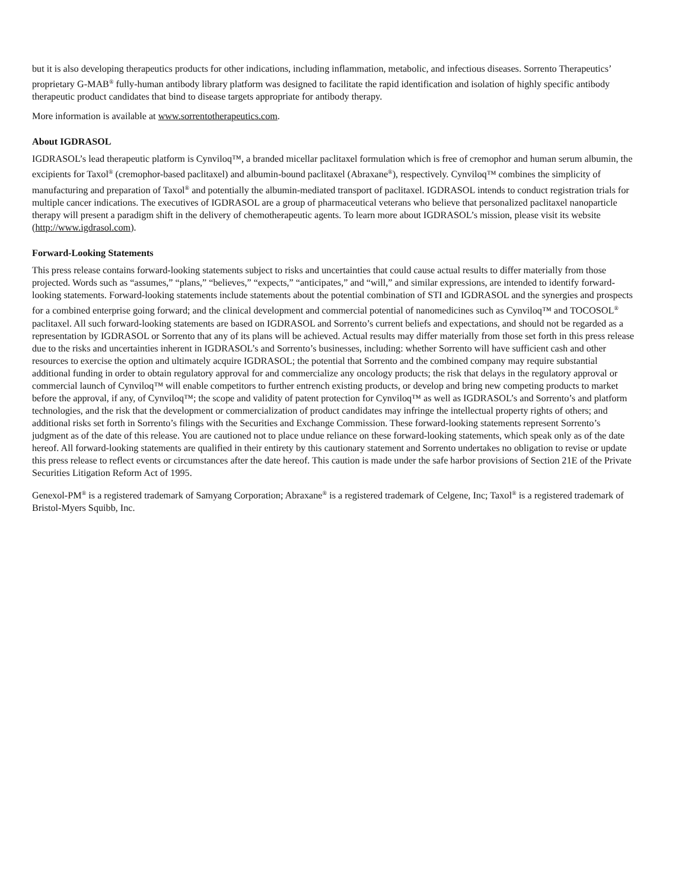but it is also developing therapeutics products for other indications, including inflammation, metabolic, and infectious diseases. Sorrento Therapeutics’ proprietary G-MAB<sup>®</sup> fully-human antibody library platform was designed to facilitate the rapid identification and isolation of highly specific antibody therapeutic product candidates that bind to disease targets appropriate for antibody therapy.
More information is available at www.sorrentotherapeutics.com.
About IGDRASOL
IGDRASOL’s lead therapeutic platform is Cynviloq™, a branded micellar paclitaxel formulation which is free of cremophor and human serum albumin, the excipients for Taxol<sup>®</sup> (cremophor-based paclitaxel) and albumin-bound paclitaxel (Abraxane<sup>®</sup>), respectively. Cynviloq™ combines the simplicity of manufacturing and preparation of Taxol<sup>®</sup> and potentially the albumin-mediated transport of paclitaxel. IGDRASOL intends to conduct registration trials for multiple cancer indications. The executives of IGDRASOL are a group of pharmaceutical veterans who believe that personalized paclitaxel nanoparticle therapy will present a paradigm shift in the delivery of chemotherapeutic agents. To learn more about IGDRASOL’s mission, please visit its website (http://www.igdrasol.com).
Forward-Looking Statements
This press release contains forward-looking statements subject to risks and uncertainties that could cause actual results to differ materially from those projected. Words such as “assumes,” “plans,” “believes,” “expects,” “anticipates,” and “will,” and similar expressions, are intended to identify forward-looking statements. Forward-looking statements include statements about the potential combination of STI and IGDRASOL and the synergies and prospects for a combined enterprise going forward; and the clinical development and commercial potential of nanomedicines such as Cynviloq™ and TOCOSOL<sup>®</sup> paclitaxel. All such forward-looking statements are based on IGDRASOL and Sorrento’s current beliefs and expectations, and should not be regarded as a representation by IGDRASOL or Sorrento that any of its plans will be achieved. Actual results may differ materially from those set forth in this press release due to the risks and uncertainties inherent in IGDRASOL’s and Sorrento’s businesses, including: whether Sorrento will have sufficient cash and other resources to exercise the option and ultimately acquire IGDRASOL; the potential that Sorrento and the combined company may require substantial additional funding in order to obtain regulatory approval for and commercialize any oncology products; the risk that delays in the regulatory approval or commercial launch of Cynviloq™ will enable competitors to further entrench existing products, or develop and bring new competing products to market before the approval, if any, of Cynviloq™; the scope and validity of patent protection for Cynviloq™ as well as IGDRASOL’s and Sorrento’s and platform technologies, and the risk that the development or commercialization of product candidates may infringe the intellectual property rights of others; and additional risks set forth in Sorrento’s filings with the Securities and Exchange Commission. These forward-looking statements represent Sorrento’s judgment as of the date of this release. You are cautioned not to place undue reliance on these forward-looking statements, which speak only as of the date hereof. All forward-looking statements are qualified in their entirety by this cautionary statement and Sorrento undertakes no obligation to revise or update this press release to reflect events or circumstances after the date hereof. This caution is made under the safe harbor provisions of Section 21E of the Private Securities Litigation Reform Act of 1995.
Genexol-PM<sup>®</sup> is a registered trademark of Samyang Corporation; Abraxane<sup>®</sup> is a registered trademark of Celgene, Inc; Taxol<sup>®</sup> is a registered trademark of Bristol-Myers Squibb, Inc.